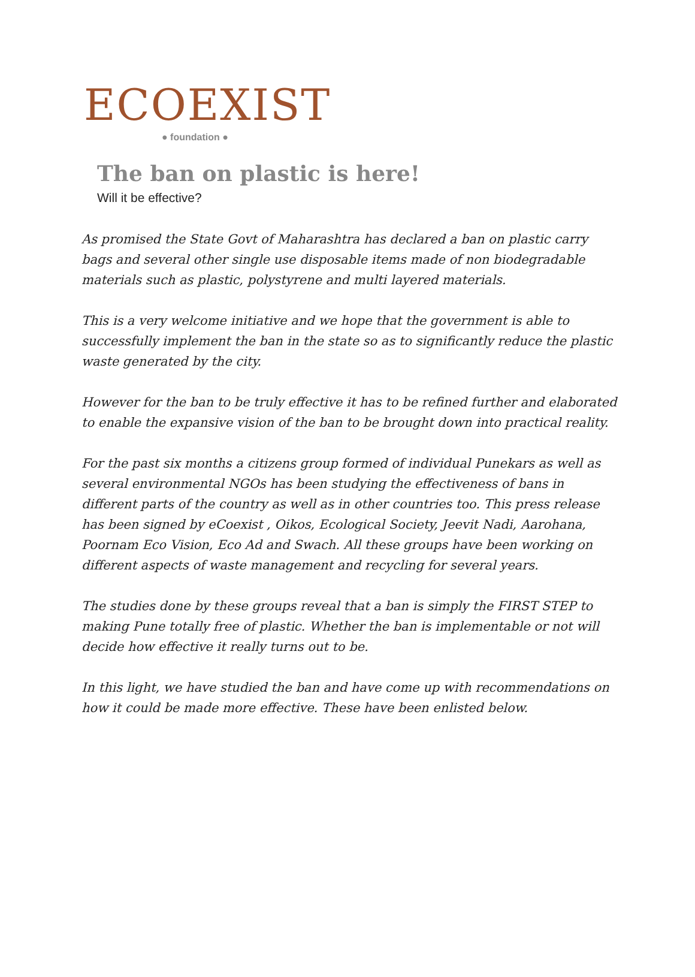ECOEXIST
● foundation ●
The ban on plastic is here!
Will it be effective?
As promised the State Govt of Maharashtra has declared a ban on plastic carry bags and several other single use disposable items made of non biodegradable materials such as plastic, polystyrene and multi layered materials.
This is a very welcome initiative and we hope that the government is able to successfully implement the ban in the state so as to significantly reduce the plastic waste generated by the city.
However for the ban to be truly effective it has to be refined further and elaborated to enable the expansive vision of the ban to be brought down into practical reality.
For the past six months a citizens group formed of individual Punekars as well as several environmental NGOs has been studying the effectiveness of bans in different parts of the country as well as in other countries too. This press release has been signed by eCoexist , Oikos, Ecological Society, Jeevit Nadi, Aarohana, Poornam Eco Vision, Eco Ad and Swach. All these groups have been working on different aspects of waste management and recycling for several years.
The studies done by these groups reveal that a ban is simply the FIRST STEP to making Pune totally free of plastic. Whether the ban is implementable or not will decide how effective it really turns out to be.
In this light, we have studied the ban and have come up with recommendations on how it could be made more effective. These have been enlisted below.